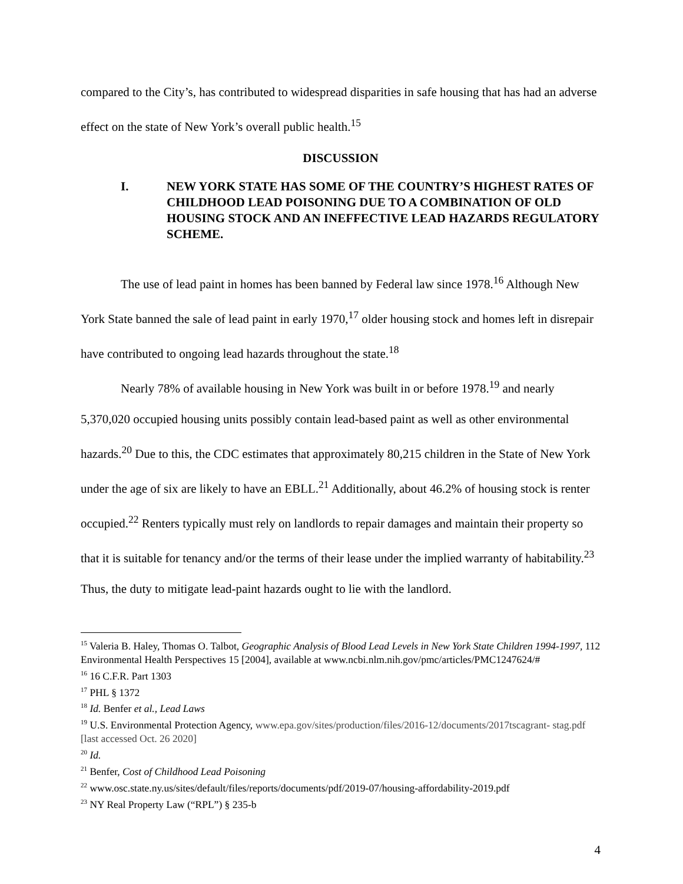compared to the City’s, has contributed to widespread disparities in safe housing that has had an adverse effect on the state of New York’s overall public health.<sup>15</sup>
DISCUSSION
I. NEW YORK STATE HAS SOME OF THE COUNTRY’S HIGHEST RATES OF CHILDHOOD LEAD POISONING DUE TO A COMBINATION OF OLD HOUSING STOCK AND AN INEFFECTIVE LEAD HAZARDS REGULATORY SCHEME.
The use of lead paint in homes has been banned by Federal law since 1978.<sup>16</sup> Although New York State banned the sale of lead paint in early 1970,<sup>17</sup> older housing stock and homes left in disrepair have contributed to ongoing lead hazards throughout the state.<sup>18</sup>
Nearly 78% of available housing in New York was built in or before 1978.<sup>19</sup> and nearly 5,370,020 occupied housing units possibly contain lead-based paint as well as other environmental hazards.<sup>20</sup> Due to this, the CDC estimates that approximately 80,215 children in the State of New York under the age of six are likely to have an EBLL.<sup>21</sup> Additionally, about 46.2% of housing stock is renter occupied.<sup>22</sup> Renters typically must rely on landlords to repair damages and maintain their property so that it is suitable for tenancy and/or the terms of their lease under the implied warranty of habitability.<sup>23</sup> Thus, the duty to mitigate lead-paint hazards ought to lie with the landlord.
<sup>15</sup> Valeria B. Haley, Thomas O. Talbot, Geographic Analysis of Blood Lead Levels in New York State Children 1994-1997, 112 Environmental Health Perspectives 15 [2004], available at www.ncbi.nlm.nih.gov/pmc/articles/PMC1247624/#
<sup>16</sup> 16 C.F.R. Part 1303
<sup>17</sup> PHL § 1372
<sup>18</sup> Id. Benfer et al., Lead Laws
<sup>19</sup> U.S. Environmental Protection Agency, www.epa.gov/sites/production/files/2016-12/documents/2017tscagrant- stag.pdf [last accessed Oct. 26 2020]
<sup>20</sup> Id.
<sup>21</sup> Benfer, Cost of Childhood Lead Poisoning
<sup>22</sup> www.osc.state.ny.us/sites/default/files/reports/documents/pdf/2019-07/housing-affordability-2019.pdf
<sup>23</sup> NY Real Property Law (“RPL”) § 235-b
4